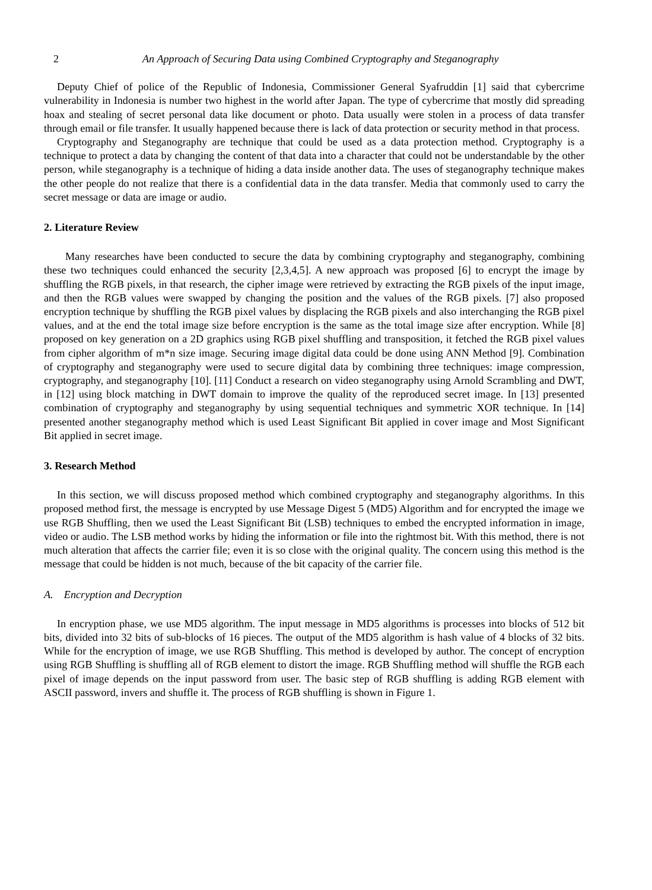2 An Approach of Securing Data using Combined Cryptography and Steganography
Deputy Chief of police of the Republic of Indonesia, Commissioner General Syafruddin [1] said that cybercrime vulnerability in Indonesia is number two highest in the world after Japan. The type of cybercrime that mostly did spreading hoax and stealing of secret personal data like document or photo. Data usually were stolen in a process of data transfer through email or file transfer. It usually happened because there is lack of data protection or security method in that process.
Cryptography and Steganography are technique that could be used as a data protection method. Cryptography is a technique to protect a data by changing the content of that data into a character that could not be understandable by the other person, while steganography is a technique of hiding a data inside another data. The uses of steganography technique makes the other people do not realize that there is a confidential data in the data transfer. Media that commonly used to carry the secret message or data are image or audio.
2. Literature Review
Many researches have been conducted to secure the data by combining cryptography and steganography, combining these two techniques could enhanced the security [2,3,4,5]. A new approach was proposed [6] to encrypt the image by shuffling the RGB pixels, in that research, the cipher image were retrieved by extracting the RGB pixels of the input image, and then the RGB values were swapped by changing the position and the values of the RGB pixels. [7] also proposed encryption technique by shuffling the RGB pixel values by displacing the RGB pixels and also interchanging the RGB pixel values, and at the end the total image size before encryption is the same as the total image size after encryption. While [8] proposed on key generation on a 2D graphics using RGB pixel shuffling and transposition, it fetched the RGB pixel values from cipher algorithm of m*n size image. Securing image digital data could be done using ANN Method [9]. Combination of cryptography and steganography were used to secure digital data by combining three techniques: image compression, cryptography, and steganography [10]. [11] Conduct a research on video steganography using Arnold Scrambling and DWT, in [12] using block matching in DWT domain to improve the quality of the reproduced secret image. In [13] presented combination of cryptography and steganography by using sequential techniques and symmetric XOR technique. In [14] presented another steganography method which is used Least Significant Bit applied in cover image and Most Significant Bit applied in secret image.
3. Research Method
In this section, we will discuss proposed method which combined cryptography and steganography algorithms. In this proposed method first, the message is encrypted by use Message Digest 5 (MD5) Algorithm and for encrypted the image we use RGB Shuffling, then we used the Least Significant Bit (LSB) techniques to embed the encrypted information in image, video or audio. The LSB method works by hiding the information or file into the rightmost bit. With this method, there is not much alteration that affects the carrier file; even it is so close with the original quality. The concern using this method is the message that could be hidden is not much, because of the bit capacity of the carrier file.
A. Encryption and Decryption
In encryption phase, we use MD5 algorithm. The input message in MD5 algorithms is processes into blocks of 512 bit bits, divided into 32 bits of sub-blocks of 16 pieces. The output of the MD5 algorithm is hash value of 4 blocks of 32 bits. While for the encryption of image, we use RGB Shuffling. This method is developed by author. The concept of encryption using RGB Shuffling is shuffling all of RGB element to distort the image. RGB Shuffling method will shuffle the RGB each pixel of image depends on the input password from user. The basic step of RGB shuffling is adding RGB element with ASCII password, invers and shuffle it. The process of RGB shuffling is shown in Figure 1.